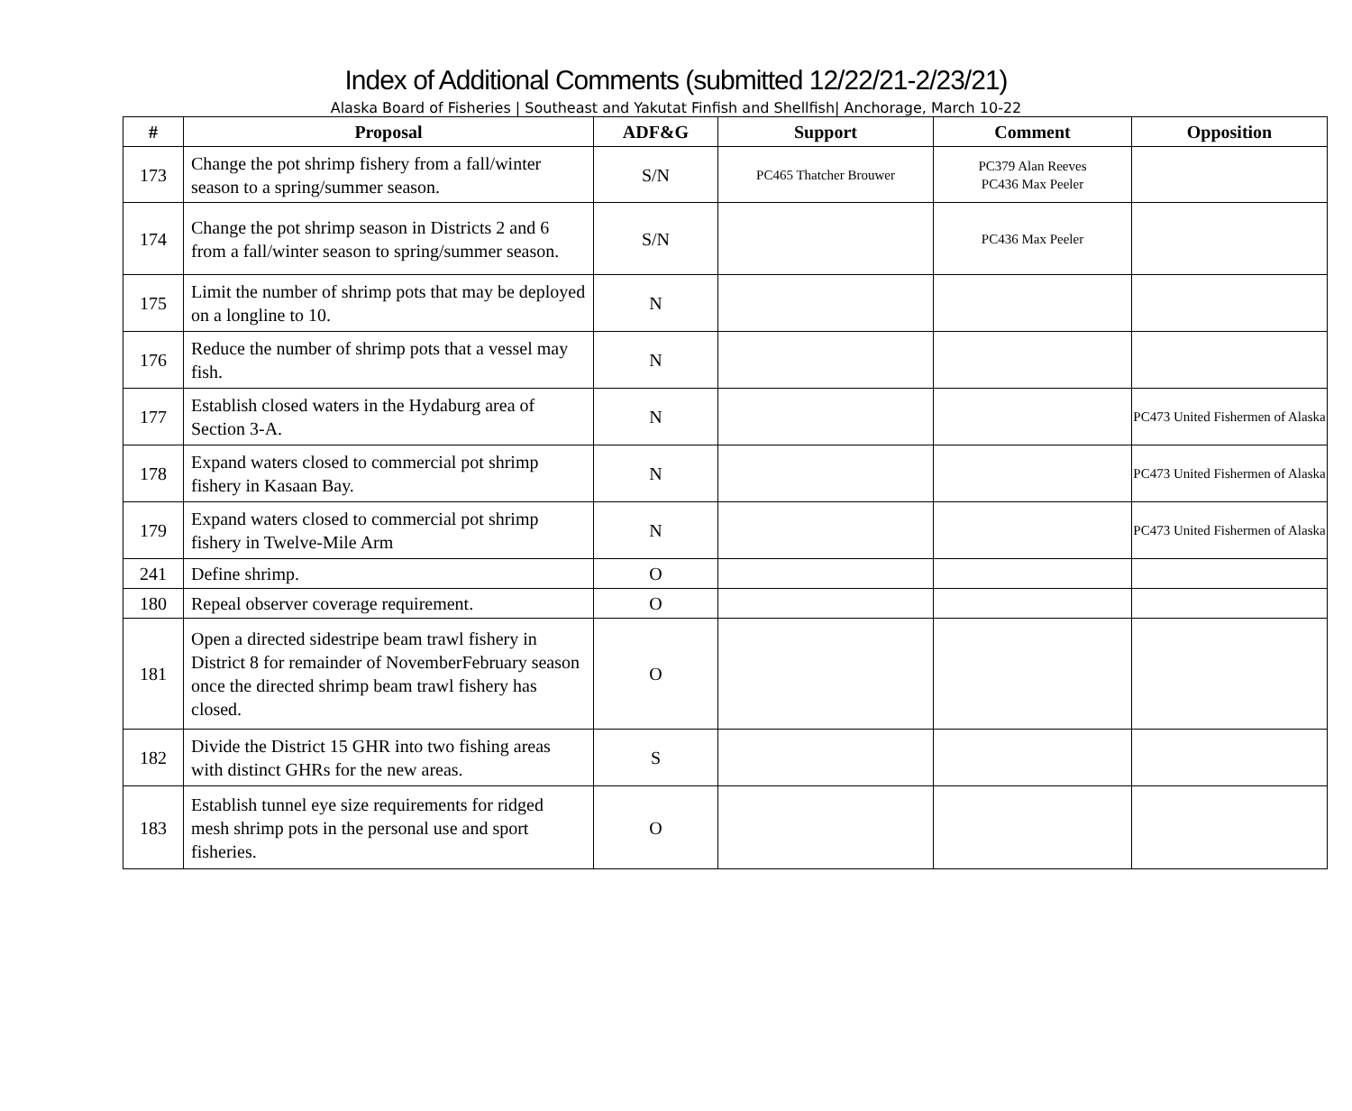Index of Additional Comments (submitted 12/22/21-2/23/21)
Alaska Board of Fisheries | Southeast and Yakutat Finfish and Shellfish| Anchorage, March 10-22
| # | Proposal | ADF&G | Support | Comment | Opposition |
| --- | --- | --- | --- | --- | --- |
| 173 | Change the pot shrimp fishery from a fall/winter season to a spring/summer season. | S/N | PC465 Thatcher Brouwer | PC379 Alan Reeves PC436 Max Peeler | |
| 174 | Change the pot shrimp season in Districts 2 and 6 from a fall/winter season to spring/summer season. | S/N | | PC436 Max Peeler | |
| 175 | Limit the number of shrimp pots that may be deployed on a longline to 10. | N | | | |
| 176 | Reduce the number of shrimp pots that a vessel may fish. | N | | | |
| 177 | Establish closed waters in the Hydaburg area of Section 3-A. | N | | | PC473 United Fishermen of Alaska |
| 178 | Expand waters closed to commercial pot shrimp fishery in Kasaan Bay. | N | | | PC473 United Fishermen of Alaska |
| 179 | Expand waters closed to commercial pot shrimp fishery in Twelve-Mile Arm | N | | | PC473 United Fishermen of Alaska |
| 241 | Define shrimp. | O | | | |
| 180 | Repeal observer coverage requirement. | O | | | |
| 181 | Open a directed sidestripe beam trawl fishery in District 8 for remainder of NovemberFebruary season once the directed shrimp beam trawl fishery has closed. | O | | | |
| 182 | Divide the District 15 GHR into two fishing areas with distinct GHRs for the new areas. | S | | | |
| 183 | Establish tunnel eye size requirements for ridged mesh shrimp pots in the personal use and sport fisheries. | O | | | |